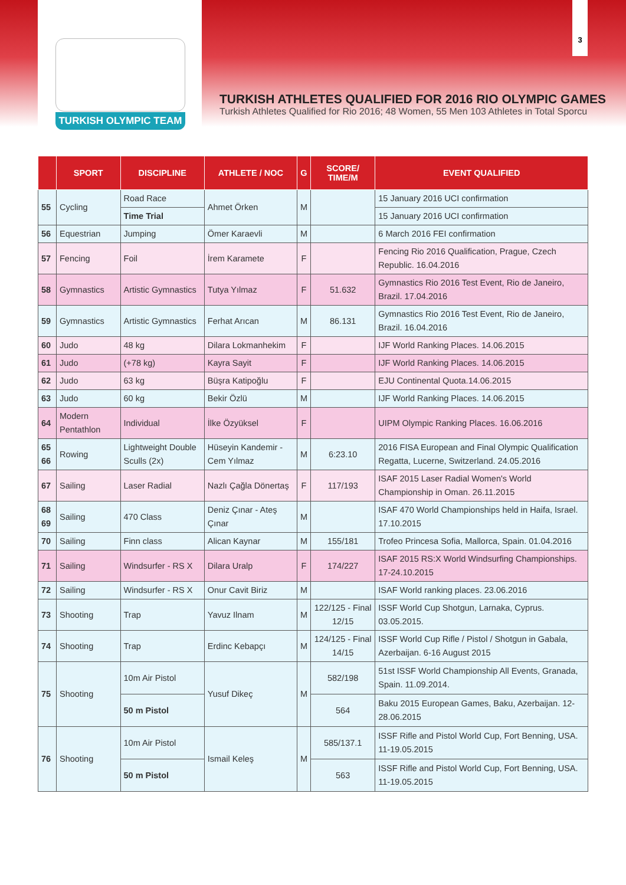TURKISH OLYMPIC TEAM
3
TURKISH ATHLETES QUALIFIED FOR 2016 RIO OLYMPIC GAMES
Turkish Athletes Qualified for Rio 2016; 48 Women, 55 Men 103 Athletes in Total Sporcu
| | SPORT | DISCIPLINE | ATHLETE / NOC | G | SCORE/ TIME/M | EVENT QUALIFIED |
| --- | --- | --- | --- | --- | --- | --- |
| 55 | Cycling | Road Race | Ahmet Örken | M | | 15 January 2016 UCI confirmation |
| | | Time Trial | | | | 15 January 2016 UCI confirmation |
| 56 | Equestrian | Jumping | Ömer Karaevli | M | | 6 March 2016 FEI confirmation |
| 57 | Fencing | Foil | İrem Karamete | F | | Fencing Rio 2016 Qualification, Prague, Czech Republic. 16.04.2016 |
| 58 | Gymnastics | Artistic Gymnastics | Tutya Yılmaz | F | 51.632 | Gymnastics Rio 2016 Test Event, Rio de Janeiro, Brazil. 17.04.2016 |
| 59 | Gymnastics | Artistic Gymnastics | Ferhat Arıcan | M | 86.131 | Gymnastics Rio 2016 Test Event, Rio de Janeiro, Brazil. 16.04.2016 |
| 60 | Judo | 48 kg | Dilara Lokmanhekim | F | | IJF World Ranking Places. 14.06.2015 |
| 61 | Judo | (+78 kg) | Kayra Sayit | F | | IJF World Ranking Places. 14.06.2015 |
| 62 | Judo | 63 kg | Büşra Katipoğlu | F | | EJU Continental Quota.14.06.2015 |
| 63 | Judo | 60 kg | Bekir Özlü | M | | IJF World Ranking Places. 14.06.2015 |
| 64 | Modern Pentathlon | Individual | İlke Özyüksel | F | | UIPM Olympic Ranking Places. 16.06.2016 |
| 65 66 | Rowing | Lightweight Double Sculls (2x) | Hüseyin Kandemir - Cem Yılmaz | M | 6:23.10 | 2016 FISA European and Final Olympic Qualification Regatta, Lucerne, Switzerland. 24.05.2016 |
| 67 | Sailing | Laser Radial | Nazlı Çağla Dönertaş | F | 117/193 | ISAF 2015 Laser Radial Women's World Championship in Oman. 26.11.2015 |
| 68 69 | Sailing | 470 Class | Deniz Çınar - Ateş Çınar | M | | ISAF 470 World Championships held in Haifa, Israel. 17.10.2015 |
| 70 | Sailing | Finn class | Alican Kaynar | M | 155/181 | Trofeo Princesa Sofia, Mallorca, Spain. 01.04.2016 |
| 71 | Sailing | Windsurfer - RS X | Dilara Uralp | F | 174/227 | ISAF 2015 RS:X World Windsurfing Championships. 17-24.10.2015 |
| 72 | Sailing | Windsurfer - RS X | Onur Cavit Biriz | M | | ISAF World ranking places. 23.06.2016 |
| 73 | Shooting | Trap | Yavuz Ilnam | M | 122/125 - Final 12/15 | ISSF World Cup Shotgun, Larnaka, Cyprus. 03.05.2015. |
| 74 | Shooting | Trap | Erdinc Kebapçı | M | 124/125 - Final 14/15 | ISSF World Cup Rifle / Pistol / Shotgun in Gabala, Azerbaijan. 6-16 August 2015 |
| 75 | Shooting | 10m Air Pistol | Yusuf Dikeç | M | 582/198 | 51st ISSF World Championship All Events, Granada, Spain. 11.09.2014. |
| | | 50 m Pistol | | | 564 | Baku 2015 European Games, Baku, Azerbaijan. 12-28.06.2015 |
| 76 | Shooting | 10m Air Pistol | Ismail Keleş | M | 585/137.1 | ISSF Rifle and Pistol World Cup, Fort Benning, USA. 11-19.05.2015 |
| | | 50 m Pistol | | | 563 | ISSF Rifle and Pistol World Cup, Fort Benning, USA. 11-19.05.2015 |